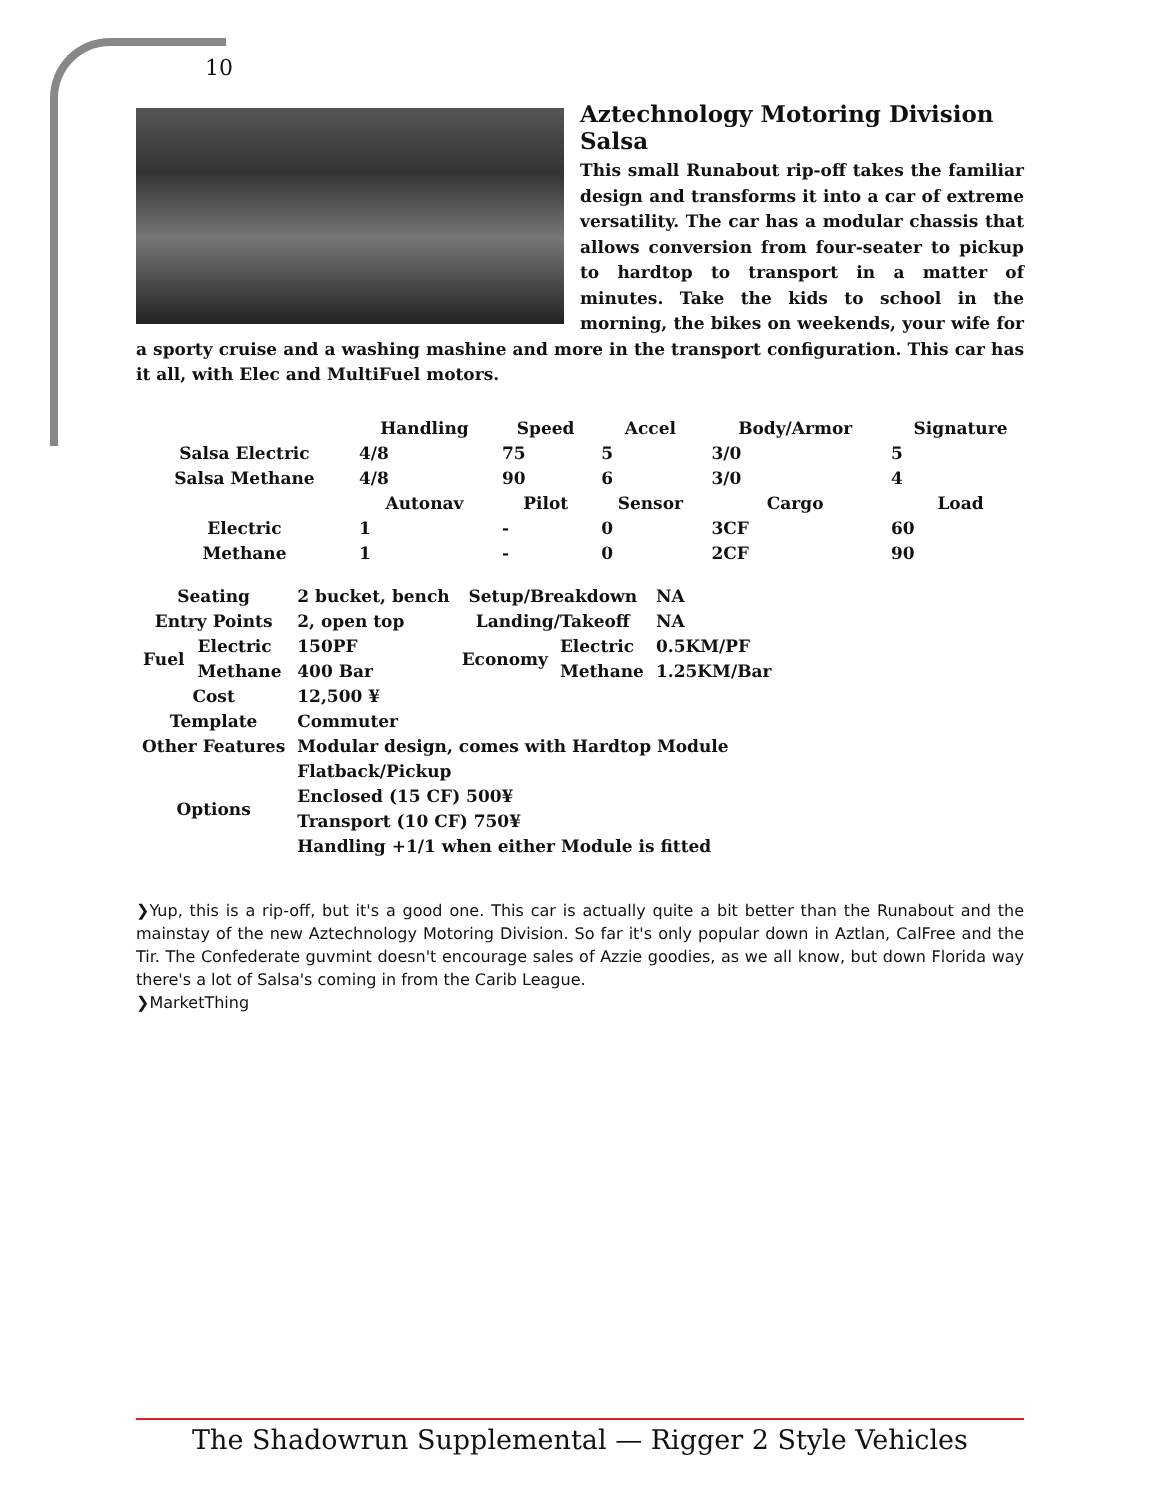10
Aztechnology Motoring Division Salsa
This small Runabout rip-off takes the familiar design and transforms it into a car of extreme versatility. The car has a modular chassis that allows conversion from four-seater to pickup to hardtop to transport in a matter of minutes. Take the kids to school in the morning, the bikes on weekends, your wife for a sporty cruise and a washing mashine and more in the transport configuration. This car has it all, with Elec and MultiFuel motors.
| | Handling | Speed | Accel | Body/Armor | Signature |
| --- | --- | --- | --- | --- | --- |
| Salsa Electric | 4/8 | 75 | 5 | 3/0 | 5 |
| Salsa Methane | 4/8 | 90 | 6 | 3/0 | 4 |
| | Autonav | Pilot | Sensor | Cargo | Load |
| Electric | 1 | - | 0 | 3CF | 60 |
| Methane | 1 | - | 0 | 2CF | 90 |
| Seating | | 2 bucket, bench | Setup/Breakdown | | NA |
| Entry Points | | 2, open top | Landing/Takeoff | | NA |
| Fuel | Electric | 150PF | Economy | Electric | 0.5KM/PF |
| | Methane | 400 Bar | | Methane | 1.25KM/Bar |
| Cost | | 12,500 ¥ | | | |
| Template | | Commuter | | | |
| Other Features | | Modular design, comes with Hardtop Module | | | |
| Options | | Flatback/Pickup | | | |
| | | Enclosed (15 CF) 500¥ | | | |
| | | Transport (10 CF) 750¥ | | | |
| | | Handling +1/1 when either Module is fitted | | | |
❯Yup, this is a rip-off, but it's a good one. This car is actually quite a bit better than the Runabout and the mainstay of the new Aztechnology Motoring Division. So far it's only popular down in Aztlan, CalFree and the Tir. The Confederate guvmint doesn't encourage sales of Azzie goodies, as we all know, but down Florida way there's a lot of Salsa's coming in from the Carib League.
❯MarketThing
The Shadowrun Supplemental — Rigger 2 Style Vehicles